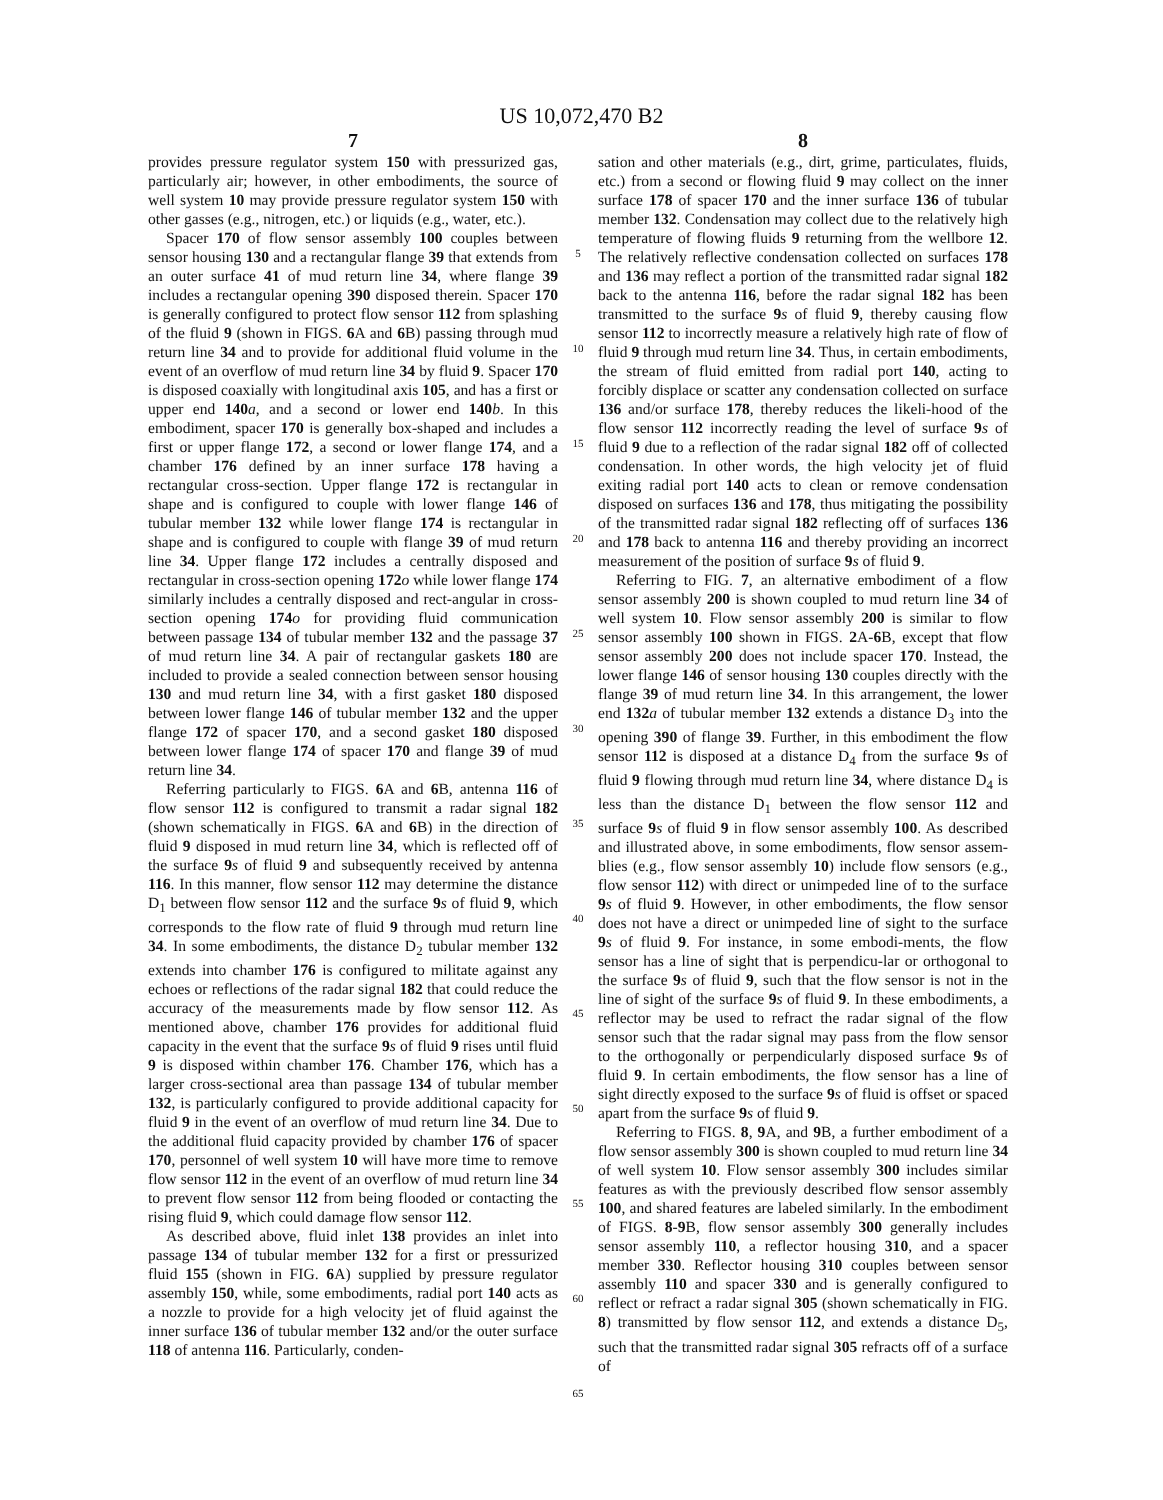US 10,072,470 B2
7
provides pressure regulator system 150 with pressurized gas, particularly air; however, in other embodiments, the source of well system 10 may provide pressure regulator system 150 with other gasses (e.g., nitrogen, etc.) or liquids (e.g., water, etc.).
Spacer 170 of flow sensor assembly 100 couples between sensor housing 130 and a rectangular flange 39 that extends from an outer surface 41 of mud return line 34, where flange 39 includes a rectangular opening 390 disposed therein. Spacer 170 is generally configured to protect flow sensor 112 from splashing of the fluid 9 (shown in FIGS. 6 A and 6 B) passing through mud return line 34 and to provide for additional fluid volume in the event of an overflow of mud return line 34 by fluid 9. Spacer 170 is disposed coaxially with longitudinal axis 105, and has a first or upper end 140 a, and a second or lower end 140 b. In this embodiment, spacer 170 is generally box-shaped and includes a first or upper flange 172, a second or lower flange 174, and a chamber 176 defined by an inner surface 178 having a rectangular cross-section. Upper flange 172 is rectangular in shape and is configured to couple with lower flange 146 of tubular member 132 while lower flange 174 is rectangular in shape and is configured to couple with flange 39 of mud return line 34. Upper flange 172 includes a centrally disposed and rectangular in cross-section opening 172 o while lower flange 174 similarly includes a centrally disposed and rect-angular in cross-section opening 174 o for providing fluid communication between passage 134 of tubular member 132 and the passage 37 of mud return line 34. A pair of rectangular gaskets 180 are included to provide a sealed connection between sensor housing 130 and mud return line 34, with a first gasket 180 disposed between lower flange 146 of tubular member 132 and the upper flange 172 of spacer 170, and a second gasket 180 disposed between lower flange 174 of spacer 170 and flange 39 of mud return line 34.
Referring particularly to FIGS. 6 A and 6 B, antenna 116 of flow sensor 112 is configured to transmit a radar signal 182 (shown schematically in FIGS. 6 A and 6 B) in the direction of fluid 9 disposed in mud return line 34, which is reflected off of the surface 9 s of fluid 9 and subsequently received by antenna 116. In this manner, flow sensor 112 may determine the distance D<sub>1</sub> between flow sensor 112 and the surface 9 s of fluid 9, which corresponds to the flow rate of fluid 9 through mud return line 34. In some embodiments, the distance D<sub>2</sub> tubular member 132 extends into chamber 176 is configured to militate against any echoes or reflections of the radar signal 182 that could reduce the accuracy of the measurements made by flow sensor 112. As mentioned above, chamber 176 provides for additional fluid capacity in the event that the surface 9 s of fluid 9 rises until fluid 9 is disposed within chamber 176. Chamber 176, which has a larger cross-sectional area than passage 134 of tubular member 132, is particularly configured to provide additional capacity for fluid 9 in the event of an overflow of mud return line 34. Due to the additional fluid capacity provided by chamber 176 of spacer 170, personnel of well system 10 will have more time to remove flow sensor 112 in the event of an overflow of mud return line 34 to prevent flow sensor 112 from being flooded or contacting the rising fluid 9, which could damage flow sensor 112.
As described above, fluid inlet 138 provides an inlet into passage 134 of tubular member 132 for a first or pressurized fluid 155 (shown in FIG. 6 A) supplied by pressure regulator assembly 150, while, some embodiments, radial port 140 acts as a nozzle to provide for a high velocity jet of fluid against the inner surface 136 of tubular member 132 and/or the outer surface 118 of antenna 116. Particularly, conden-
5
10
15
20
25
30
35
40
45
50
55
60
65
8
sation and other materials (e.g., dirt, grime, particulates, fluids, etc.) from a second or flowing fluid 9 may collect on the inner surface 178 of spacer 170 and the inner surface 136 of tubular member 132. Condensation may collect due to the relatively high temperature of flowing fluids 9 returning from the wellbore 12. The relatively reflective condensation collected on surfaces 178 and 136 may reflect a portion of the transmitted radar signal 182 back to the antenna 116, before the radar signal 182 has been transmitted to the surface 9 s of fluid 9, thereby causing flow sensor 112 to incorrectly measure a relatively high rate of flow of fluid 9 through mud return line 34. Thus, in certain embodiments, the stream of fluid emitted from radial port 140, acting to forcibly displace or scatter any condensation collected on surface 136 and/or surface 178, thereby reduces the likeli-hood of the flow sensor 112 incorrectly reading the level of surface 9 s of fluid 9 due to a reflection of the radar signal 182 off of collected condensation. In other words, the high velocity jet of fluid exiting radial port 140 acts to clean or remove condensation disposed on surfaces 136 and 178, thus mitigating the possibility of the transmitted radar signal 182 reflecting off of surfaces 136 and 178 back to antenna 116 and thereby providing an incorrect measurement of the position of surface 9 s of fluid 9.
Referring to FIG. 7, an alternative embodiment of a flow sensor assembly 200 is shown coupled to mud return line 34 of well system 10. Flow sensor assembly 200 is similar to flow sensor assembly 100 shown in FIGS. 2 A-6 B, except that flow sensor assembly 200 does not include spacer 170. Instead, the lower flange 146 of sensor housing 130 couples directly with the flange 39 of mud return line 34. In this arrangement, the lower end 132 a of tubular member 132 extends a distance D<sub>3</sub> into the opening 390 of flange 39. Further, in this embodiment the flow sensor 112 is disposed at a distance D<sub>4</sub> from the surface 9 s of fluid 9 flowing through mud return line 34, where distance D<sub>4</sub> is less than the distance D<sub>1</sub> between the flow sensor 112 and surface 9 s of fluid 9 in flow sensor assembly 100. As described and illustrated above, in some embodiments, flow sensor assem-blies (e.g., flow sensor assembly 10) include flow sensors (e.g., flow sensor 112) with direct or unimpeded line of to the surface 9 s of fluid 9. However, in other embodiments, the flow sensor does not have a direct or unimpeded line of sight to the surface 9 s of fluid 9. For instance, in some embodi-ments, the flow sensor has a line of sight that is perpendicu-lar or orthogonal to the surface 9 s of fluid 9, such that the flow sensor is not in the line of sight of the surface 9 s of fluid 9. In these embodiments, a reflector may be used to refract the radar signal of the flow sensor such that the radar signal may pass from the flow sensor to the orthogonally or perpendicularly disposed surface 9 s of fluid 9. In certain embodiments, the flow sensor has a line of sight directly exposed to the surface 9 s of fluid is offset or spaced apart from the surface 9 s of fluid 9.
Referring to FIGS. 8, 9 A, and 9 B, a further embodiment of a flow sensor assembly 300 is shown coupled to mud return line 34 of well system 10. Flow sensor assembly 300 includes similar features as with the previously described flow sensor assembly 100, and shared features are labeled similarly. In the embodiment of FIGS. 8-9 B, flow sensor assembly 300 generally includes sensor assembly 110, a reflector housing 310, and a spacer member 330. Reflector housing 310 couples between sensor assembly 110 and spacer 330 and is generally configured to reflect or refract a radar signal 305 (shown schematically in FIG. 8) transmitted by flow sensor 112, and extends a distance D<sub>5</sub>, such that the transmitted radar signal 305 refracts off of a surface of